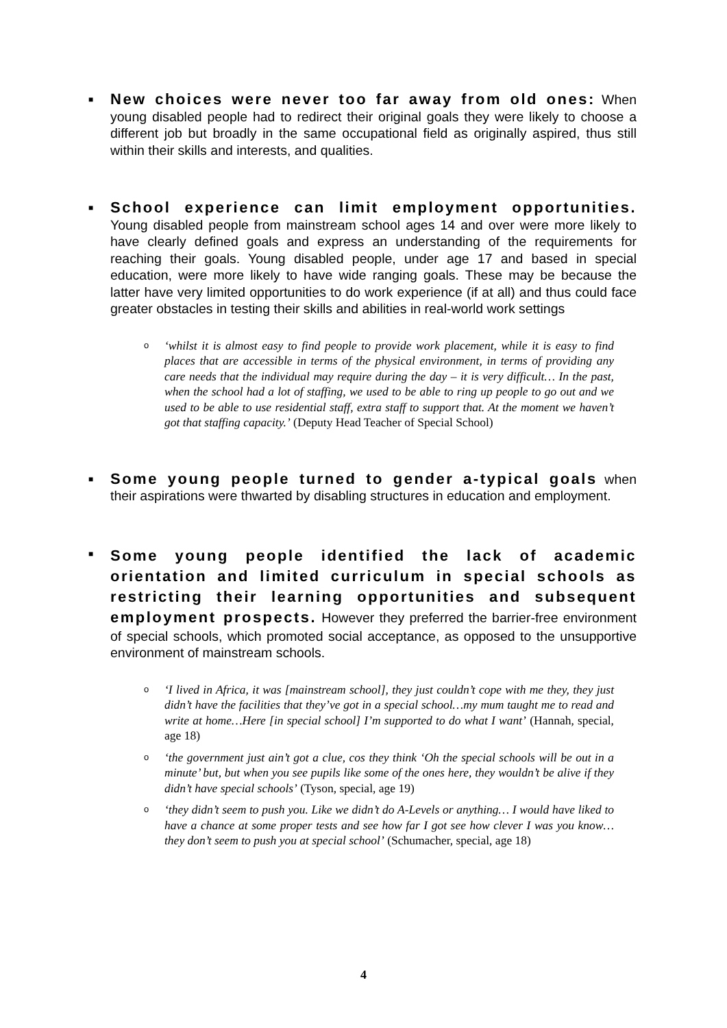■ New choices were never too far away from old ones: When young disabled people had to redirect their original goals they were likely to choose a different job but broadly in the same occupational field as originally aspired, thus still within their skills and interests, and qualities.
■ School experience can limit employment opportunities. Young disabled people from mainstream school ages 14 and over were more likely to have clearly defined goals and express an understanding of the requirements for reaching their goals. Young disabled people, under age 17 and based in special education, were more likely to have wide ranging goals. These may be because the latter have very limited opportunities to do work experience (if at all) and thus could face greater obstacles in testing their skills and abilities in real-world work settings
o ‘whilst it is almost easy to find people to provide work placement, while it is easy to find places that are accessible in terms of the physical environment, in terms of providing any care needs that the individual may require during the day – it is very difficult… In the past, when the school had a lot of staffing, we used to be able to ring up people to go out and we used to be able to use residential staff, extra staff to support that. At the moment we haven’t got that staffing capacity.’ (Deputy Head Teacher of Special School)
■ Some young people turned to gender a-typical goals when their aspirations were thwarted by disabling structures in education and employment.
■ Some young people identified the lack of academic orientation and limited curriculum in special schools as restricting their learning opportunities and subsequent employment prospects. However they preferred the barrier-free environment of special schools, which promoted social acceptance, as opposed to the unsupportive environment of mainstream schools.
o ‘I lived in Africa, it was [mainstream school], they just couldn’t cope with me they, they just didn’t have the facilities that they’ve got in a special school…my mum taught me to read and write at home…Here [in special school] I’m supported to do what I want’ (Hannah, special, age 18)
o ‘the government just ain’t got a clue, cos they think ‘Oh the special schools will be out in a minute’ but, but when you see pupils like some of the ones here, they wouldn’t be alive if they didn’t have special schools’ (Tyson, special, age 19)
o ‘they didn’t seem to push you. Like we didn’t do A-Levels or anything… I would have liked to have a chance at some proper tests and see how far I got see how clever I was you know…they don’t seem to push you at special school’ (Schumacher, special, age 18)
4